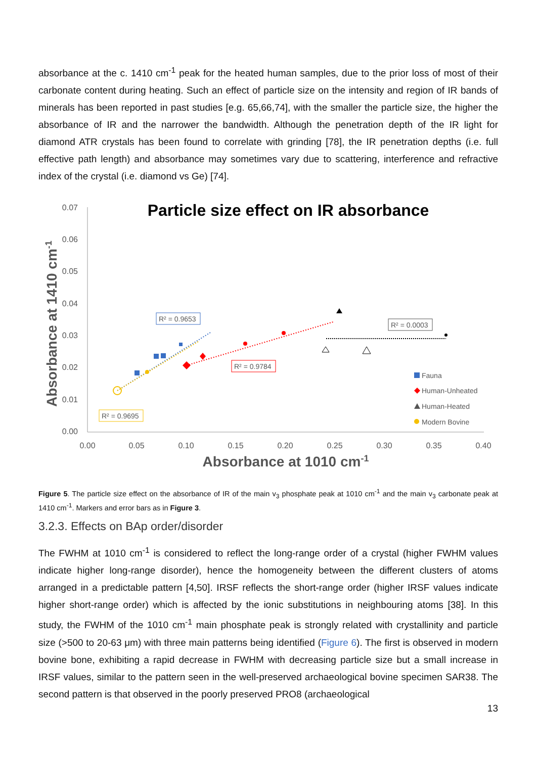absorbance at the c. 1410 cm<sup>-1</sup> peak for the heated human samples, due to the prior loss of most of their carbonate content during heating. Such an effect of particle size on the intensity and region of IR bands of minerals has been reported in past studies [e.g. 65,66,74], with the smaller the particle size, the higher the absorbance of IR and the narrower the bandwidth. Although the penetration depth of the IR light for diamond ATR crystals has been found to correlate with grinding [78], the IR penetration depths (i.e. full effective path length) and absorbance may sometimes vary due to scattering, interference and refractive index of the crystal (i.e. diamond vs Ge) [74].
Particle size effect on IR absorbance
0.07
0.06
0.05
0.04
0.03
0.02
0.01
0.00
0.00
0.05
0.10
0.15
0.20
0.25
0.30
0.35
0.40
Absorbance at 1010 cm-1
Absorbance at 1410 cm-1
R² = 0.9653
R² = 0.0003
R² = 0.9784
R² = 0.9695
Fauna
Human-Unheated
Human-Heated
Modern Bovine
Figure 5. The particle size effect on the absorbance of IR of the main v<sub>3</sub> phosphate peak at 1010 cm<sup>-1</sup> and the main v<sub>3</sub> carbonate peak at 1410 cm<sup>-1</sup>. Markers and error bars as in Figure 3.
3.2.3. Effects on BAp order/disorder
The FWHM at 1010 cm<sup>-1</sup> is considered to reflect the long-range order of a crystal (higher FWHM values indicate higher long-range disorder), hence the homogeneity between the different clusters of atoms arranged in a predictable pattern [4,50]. IRSF reflects the short-range order (higher IRSF values indicate higher short-range order) which is affected by the ionic substitutions in neighbouring atoms [38]. In this study, the FWHM of the 1010 cm<sup>-1</sup> main phosphate peak is strongly related with crystallinity and particle size (>500 to 20-63 μm) with three main patterns being identified (Figure 6). The first is observed in modern bovine bone, exhibiting a rapid decrease in FWHM with decreasing particle size but a small increase in IRSF values, similar to the pattern seen in the well-preserved archaeological bovine specimen SAR38. The second pattern is that observed in the poorly preserved PRO8 (archaeological
13